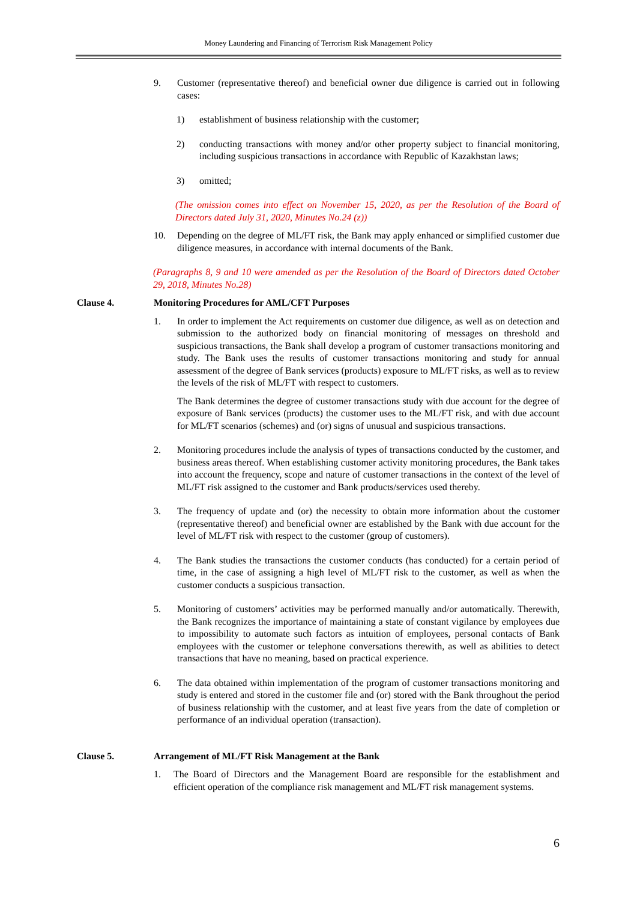Money Laundering and Financing of Terrorism Risk Management Policy
9. Customer (representative thereof) and beneficial owner due diligence is carried out in following cases:
1) establishment of business relationship with the customer;
2) conducting transactions with money and/or other property subject to financial monitoring, including suspicious transactions in accordance with Republic of Kazakhstan laws;
3) omitted;
(The omission comes into effect on November 15, 2020, as per the Resolution of the Board of Directors dated July 31, 2020, Minutes No.24 (z))
10. Depending on the degree of ML/FT risk, the Bank may apply enhanced or simplified customer due diligence measures, in accordance with internal documents of the Bank.
(Paragraphs 8, 9 and 10 were amended as per the Resolution of the Board of Directors dated October 29, 2018, Minutes No.28)
Clause 4. Monitoring Procedures for AML/CFT Purposes
1. In order to implement the Act requirements on customer due diligence, as well as on detection and submission to the authorized body on financial monitoring of messages on threshold and suspicious transactions, the Bank shall develop a program of customer transactions monitoring and study. The Bank uses the results of customer transactions monitoring and study for annual assessment of the degree of Bank services (products) exposure to ML/FT risks, as well as to review the levels of the risk of ML/FT with respect to customers.
The Bank determines the degree of customer transactions study with due account for the degree of exposure of Bank services (products) the customer uses to the ML/FT risk, and with due account for ML/FT scenarios (schemes) and (or) signs of unusual and suspicious transactions.
2. Monitoring procedures include the analysis of types of transactions conducted by the customer, and business areas thereof. When establishing customer activity monitoring procedures, the Bank takes into account the frequency, scope and nature of customer transactions in the context of the level of ML/FT risk assigned to the customer and Bank products/services used thereby.
3. The frequency of update and (or) the necessity to obtain more information about the customer (representative thereof) and beneficial owner are established by the Bank with due account for the level of ML/FT risk with respect to the customer (group of customers).
4. The Bank studies the transactions the customer conducts (has conducted) for a certain period of time, in the case of assigning a high level of ML/FT risk to the customer, as well as when the customer conducts a suspicious transaction.
5. Monitoring of customers’ activities may be performed manually and/or automatically. Therewith, the Bank recognizes the importance of maintaining a state of constant vigilance by employees due to impossibility to automate such factors as intuition of employees, personal contacts of Bank employees with the customer or telephone conversations therewith, as well as abilities to detect transactions that have no meaning, based on practical experience.
6. The data obtained within implementation of the program of customer transactions monitoring and study is entered and stored in the customer file and (or) stored with the Bank throughout the period of business relationship with the customer, and at least five years from the date of completion or performance of an individual operation (transaction).
Clause 5. Arrangement of ML/FT Risk Management at the Bank
1. The Board of Directors and the Management Board are responsible for the establishment and efficient operation of the compliance risk management and ML/FT risk management systems.
6